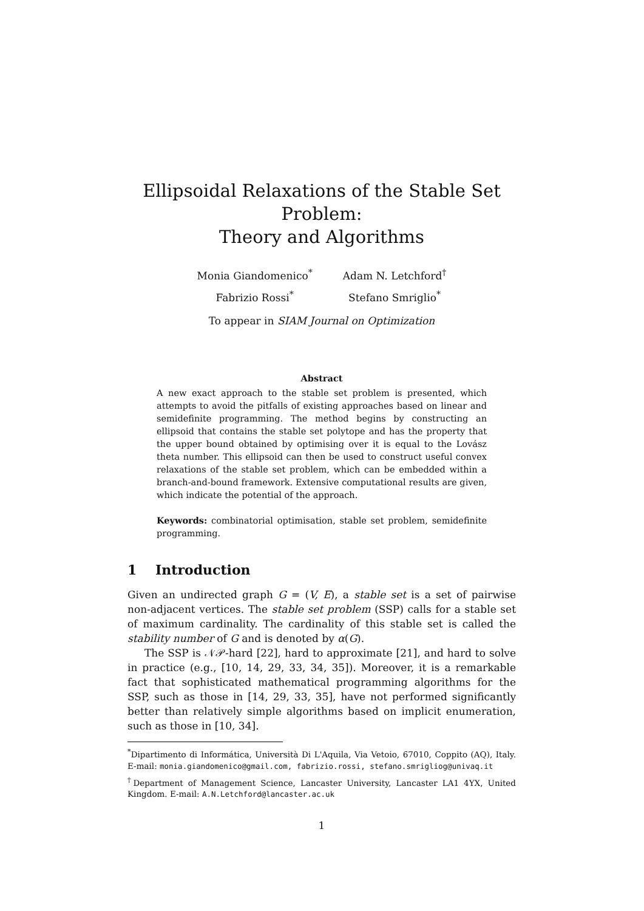Ellipsoidal Relaxations of the Stable Set Problem:
Theory and Algorithms
Monia Giandomenico<sup>*</sup>
Fabrizio Rossi<sup>*</sup>
Adam N. Letchford<sup>†</sup>
Stefano Smriglio<sup>*</sup>
To appear in SIAM Journal on Optimization
Abstract
A new exact approach to the stable set problem is presented, which attempts to avoid the pitfalls of existing approaches based on linear and semidefinite programming. The method begins by constructing an ellipsoid that contains the stable set polytope and has the property that the upper bound obtained by optimising over it is equal to the Lovász theta number. This ellipsoid can then be used to construct useful convex relaxations of the stable set problem, which can be embedded within a branch-and-bound framework. Extensive computational results are given, which indicate the potential of the approach.
Keywords: combinatorial optimisation, stable set problem, semidefinite programming.
1 Introduction
Given an undirected graph G = (V, E), a stable set is a set of pairwise non-adjacent vertices. The stable set problem (SSP) calls for a stable set of maximum cardinality. The cardinality of this stable set is called the stability number of G and is denoted by α(G).
The SSP is 𝒩𝒫-hard [22], hard to approximate [21], and hard to solve in practice (e.g., [10, 14, 29, 33, 34, 35]). Moreover, it is a remarkable fact that sophisticated mathematical programming algorithms for the SSP, such as those in [14, 29, 33, 35], have not performed significantly better than relatively simple algorithms based on implicit enumeration, such as those in [10, 34].
<sup>*</sup> Dipartimento di Informática, Università Di L'Aquila, Via Vetoio, 67010, Coppito (AQ), Italy. E-mail: monia.giandomenico@gmail.com, fabrizio.rossi, stefano.smrigliog@univaq.it
<sup>†</sup> Department of Management Science, Lancaster University, Lancaster LA1 4YX, United Kingdom. E-mail: A.N.Letchford@lancaster.ac.uk
1